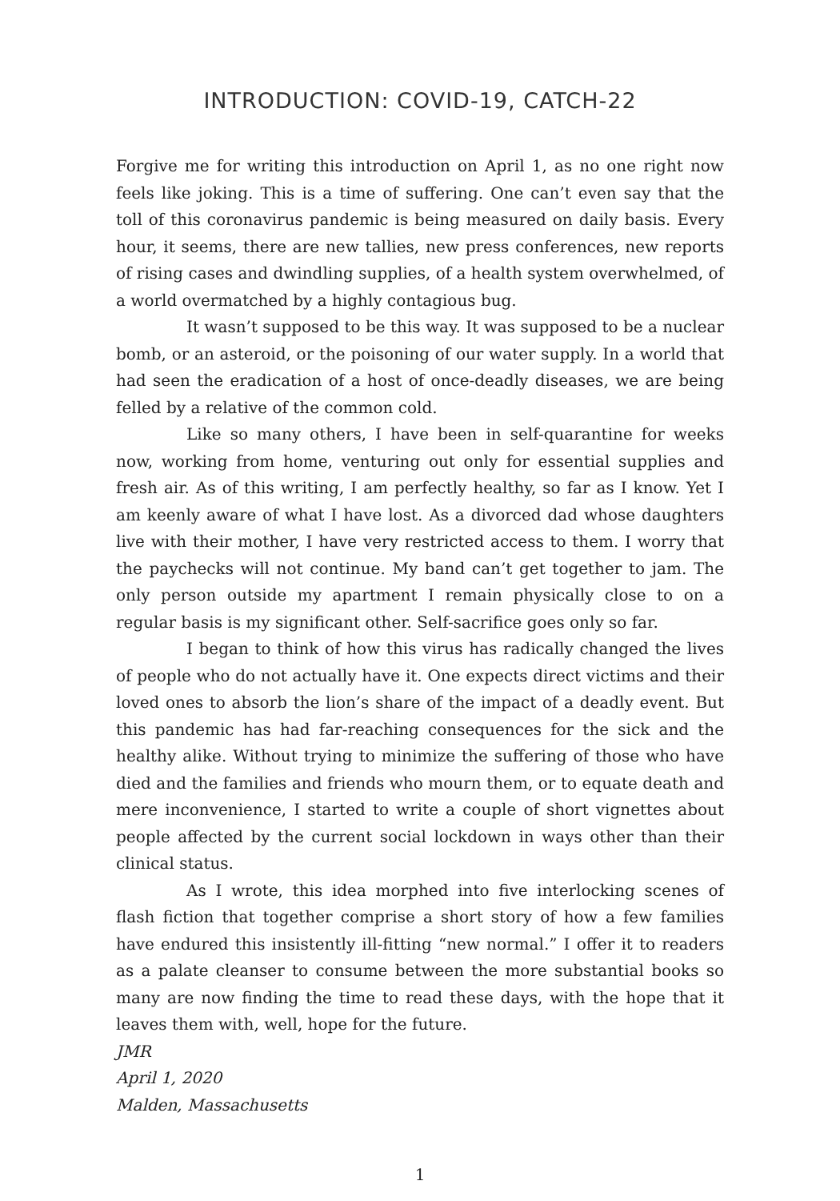INTRODUCTION: COVID-19, CATCH-22
Forgive me for writing this introduction on April 1, as no one right now feels like joking. This is a time of suffering. One can’t even say that the toll of this coronavirus pandemic is being measured on daily basis. Every hour, it seems, there are new tallies, new press conferences, new reports of rising cases and dwindling supplies, of a health system overwhelmed, of a world overmatched by a highly contagious bug.
It wasn’t supposed to be this way. It was supposed to be a nuclear bomb, or an asteroid, or the poisoning of our water supply. In a world that had seen the eradication of a host of once-deadly diseases, we are being felled by a relative of the common cold.
Like so many others, I have been in self-quarantine for weeks now, working from home, venturing out only for essential supplies and fresh air. As of this writing, I am perfectly healthy, so far as I know. Yet I am keenly aware of what I have lost. As a divorced dad whose daughters live with their mother, I have very restricted access to them. I worry that the paychecks will not continue. My band can’t get together to jam. The only person outside my apartment I remain physically close to on a regular basis is my significant other. Self-sacrifice goes only so far.
I began to think of how this virus has radically changed the lives of people who do not actually have it. One expects direct victims and their loved ones to absorb the lion’s share of the impact of a deadly event. But this pandemic has had far-reaching consequences for the sick and the healthy alike. Without trying to minimize the suffering of those who have died and the families and friends who mourn them, or to equate death and mere inconvenience, I started to write a couple of short vignettes about people affected by the current social lockdown in ways other than their clinical status.
As I wrote, this idea morphed into five interlocking scenes of flash fiction that together comprise a short story of how a few families have endured this insistently ill-fitting “new normal.” I offer it to readers as a palate cleanser to consume between the more substantial books so many are now finding the time to read these days, with the hope that it leaves them with, well, hope for the future.
JMR
April 1, 2020
Malden, Massachusetts
1